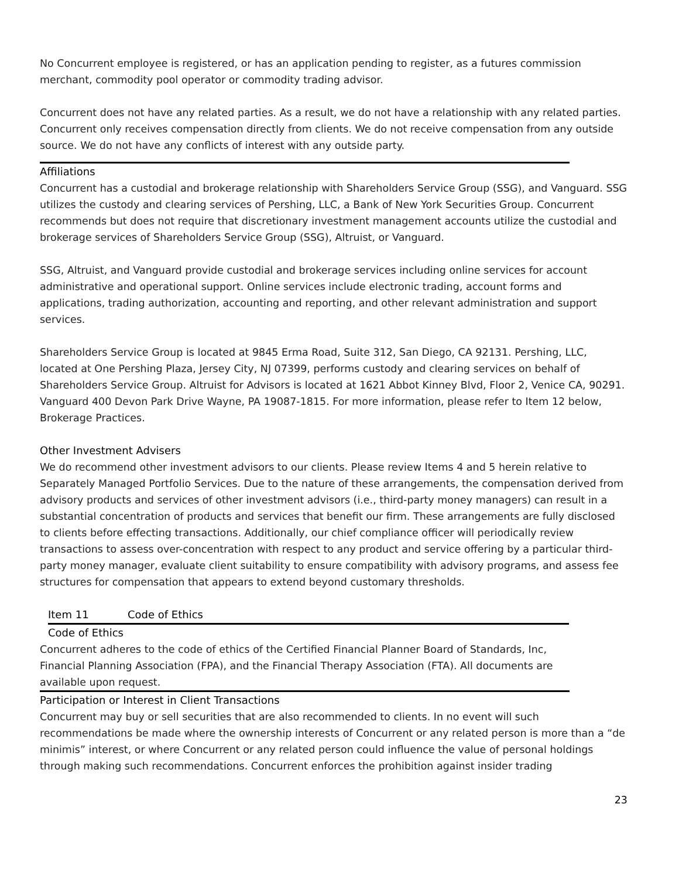No Concurrent employee is registered, or has an application pending to register, as a futures commission merchant, commodity pool operator or commodity trading advisor.
Concurrent does not have any related parties. As a result, we do not have a relationship with any related parties. Concurrent only receives compensation directly from clients. We do not receive compensation from any outside source. We do not have any conflicts of interest with any outside party.
Affiliations
Concurrent has a custodial and brokerage relationship with Shareholders Service Group (SSG), and Vanguard. SSG utilizes the custody and clearing services of Pershing, LLC, a Bank of New York Securities Group. Concurrent recommends but does not require that discretionary investment management accounts utilize the custodial and brokerage services of Shareholders Service Group (SSG), Altruist, or Vanguard.
SSG, Altruist, and Vanguard provide custodial and brokerage services including online services for account administrative and operational support. Online services include electronic trading, account forms and applications, trading authorization, accounting and reporting, and other relevant administration and support services.
Shareholders Service Group is located at 9845 Erma Road, Suite 312, San Diego, CA 92131. Pershing, LLC, located at One Pershing Plaza, Jersey City, NJ 07399, performs custody and clearing services on behalf of Shareholders Service Group. Altruist for Advisors is located at 1621 Abbot Kinney Blvd, Floor 2, Venice CA, 90291. Vanguard 400 Devon Park Drive Wayne, PA 19087-1815. For more information, please refer to Item 12 below, Brokerage Practices.
Other Investment Advisers
We do recommend other investment advisors to our clients. Please review Items 4 and 5 herein relative to Separately Managed Portfolio Services. Due to the nature of these arrangements, the compensation derived from advisory products and services of other investment advisors (i.e., third-party money managers) can result in a substantial concentration of products and services that benefit our firm. These arrangements are fully disclosed to clients before effecting transactions. Additionally, our chief compliance officer will periodically review transactions to assess over-concentration with respect to any product and service offering by a particular third-party money manager, evaluate client suitability to ensure compatibility with advisory programs, and assess fee structures for compensation that appears to extend beyond customary thresholds.
Item 11 Code of Ethics
Code of Ethics
Concurrent adheres to the code of ethics of the Certified Financial Planner Board of Standards, Inc, Financial Planning Association (FPA), and the Financial Therapy Association (FTA). All documents are available upon request.
Participation or Interest in Client Transactions
Concurrent may buy or sell securities that are also recommended to clients. In no event will such recommendations be made where the ownership interests of Concurrent or any related person is more than a “de minimis” interest, or where Concurrent or any related person could influence the value of personal holdings through making such recommendations. Concurrent enforces the prohibition against insider trading
23